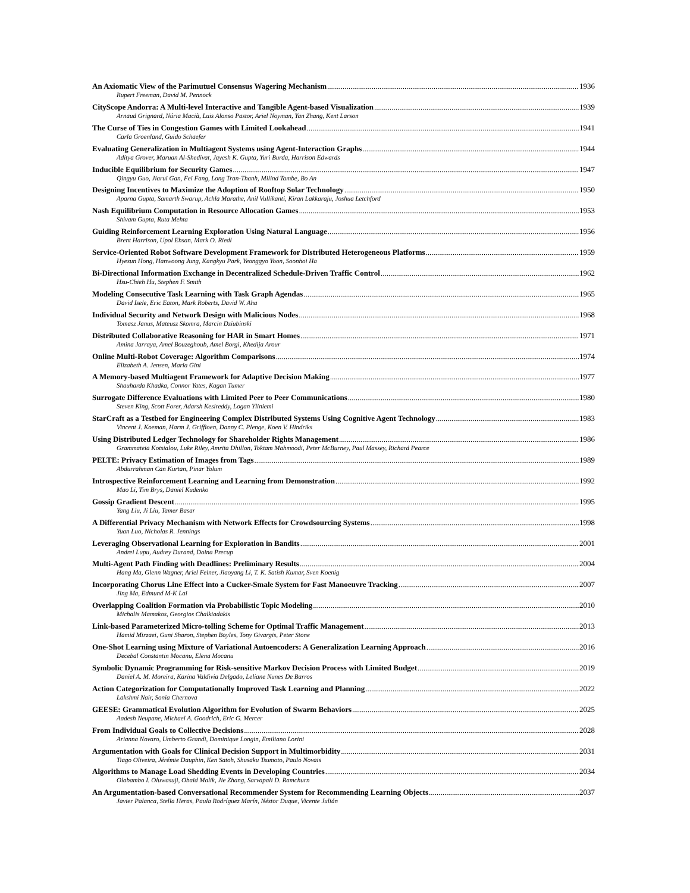An Axiomatic View of the Parimutuel Consensus Wagering Mechanism 1936
Rupert Freeman, David M. Pennock
CityScope Andorra: A Multi-level Interactive and Tangible Agent-based Visualization 1939
Arnaud Grignard, Núria Macià, Luis Alonso Pastor, Ariel Noyman, Yan Zhang, Kent Larson
The Curse of Ties in Congestion Games with Limited Lookahead 1941
Carla Groenland, Guido Schaefer
Evaluating Generalization in Multiagent Systems using Agent-Interaction Graphs 1944
Aditya Grover, Maruan Al-Shedivat, Jayesh K. Gupta, Yuri Burda, Harrison Edwards
Inducible Equilibrium for Security Games 1947
Qingyu Guo, Jiarui Gan, Fei Fang, Long Tran-Thanh, Milind Tambe, Bo An
Designing Incentives to Maximize the Adoption of Rooftop Solar Technology 1950
Aparna Gupta, Samarth Swarup, Achla Marathe, Anil Vullikanti, Kiran Lakkaraju, Joshua Letchford
Nash Equilibrium Computation in Resource Allocation Games 1953
Shivam Gupta, Ruta Mehta
Guiding Reinforcement Learning Exploration Using Natural Language 1956
Brent Harrison, Upol Ehsan, Mark O. Riedl
Service-Oriented Robot Software Development Framework for Distributed Heterogeneous Platforms 1959
Hyesun Hong, Hanwoong Jung, Kangkyu Park, Yeonggyo Yoon, Soonhoi Ha
Bi-Directional Information Exchange in Decentralized Schedule-Driven Traffic Control 1962
Hsu-Chieh Hu, Stephen F. Smith
Modeling Consecutive Task Learning with Task Graph Agendas 1965
David Isele, Eric Eaton, Mark Roberts, David W. Aha
Individual Security and Network Design with Malicious Nodes 1968
Tomasz Janus, Mateusz Skomra, Marcin Dziubinski
Distributed Collaborative Reasoning for HAR in Smart Homes 1971
Amina Jarraya, Amel Bouzeghoub, Amel Borgi, Khedija Arour
Online Multi-Robot Coverage: Algorithm Comparisons 1974
Elizabeth A. Jensen, Maria Gini
A Memory-based Multiagent Framework for Adaptive Decision Making 1977
Shauharda Khadka, Connor Yates, Kagan Tumer
Surrogate Difference Evaluations with Limited Peer to Peer Communications 1980
Steven King, Scott Forer, Adarsh Kesireddy, Logan Yliniemi
StarCraft as a Testbed for Engineering Complex Distributed Systems Using Cognitive Agent Technology 1983
Vincent J. Koeman, Harm J. Griffioen, Danny C. Plenge, Koen V. Hindriks
Using Distributed Ledger Technology for Shareholder Rights Management 1986
Grammateia Kotsialou, Luke Riley, Amrita Dhillon, Toktam Mahmoodi, Peter McBurney, Paul Massey, Richard Pearce
PELTE: Privacy Estimation of Images from Tags 1989
Abdurrahman Can Kurtan, Pinar Yolum
Introspective Reinforcement Learning and Learning from Demonstration 1992
Mao Li, Tim Brys, Daniel Kudenko
Gossip Gradient Descent 1995
Yang Liu, Ji Liu, Tamer Basar
A Differential Privacy Mechanism with Network Effects for Crowdsourcing Systems 1998
Yuan Luo, Nicholas R. Jennings
Leveraging Observational Learning for Exploration in Bandits 2001
Andrei Lupu, Audrey Durand, Doina Precup
Multi-Agent Path Finding with Deadlines: Preliminary Results 2004
Hang Ma, Glenn Wagner, Ariel Felner, Jiaoyang Li, T. K. Satish Kumar, Sven Koenig
Incorporating Chorus Line Effect into a Cucker-Smale System for Fast Manoeuvre Tracking 2007
Jing Ma, Edmund M-K Lai
Overlapping Coalition Formation via Probabilistic Topic Modeling 2010
Michalis Mamakos, Georgios Chalkiadakis
Link-based Parameterized Micro-tolling Scheme for Optimal Traffic Management 2013
Hamid Mirzaei, Guni Sharon, Stephen Boyles, Tony Givargis, Peter Stone
One-Shot Learning using Mixture of Variational Autoencoders: A Generalization Learning Approach 2016
Decebal Constantin Mocanu, Elena Mocanu
Symbolic Dynamic Programming for Risk-sensitive Markov Decision Process with Limited Budget 2019
Daniel A. M. Moreira, Karina Valdivia Delgado, Leliane Nunes De Barros
Action Categorization for Computationally Improved Task Learning and Planning 2022
Lakshmi Nair, Sonia Chernova
GEESE: Grammatical Evolution Algorithm for Evolution of Swarm Behaviors 2025
Aadesh Neupane, Michael A. Goodrich, Eric G. Mercer
From Individual Goals to Collective Decisions 2028
Arianna Novaro, Umberto Grandi, Dominique Longin, Emiliano Lorini
Argumentation with Goals for Clinical Decision Support in Multimorbidity 2031
Tiago Oliveira, Jérémie Dauphin, Ken Satoh, Shusaku Tsumoto, Paulo Novais
Algorithms to Manage Load Shedding Events in Developing Countries 2034
Olabambo I. Oluwasuji, Obaid Malik, Jie Zhang, Sarvapali D. Ramchurn
An Argumentation-based Conversational Recommender System for Recommending Learning Objects 2037
Javier Palanca, Stella Heras, Paula Rodríguez Marín, Néstor Duque, Vicente Julián